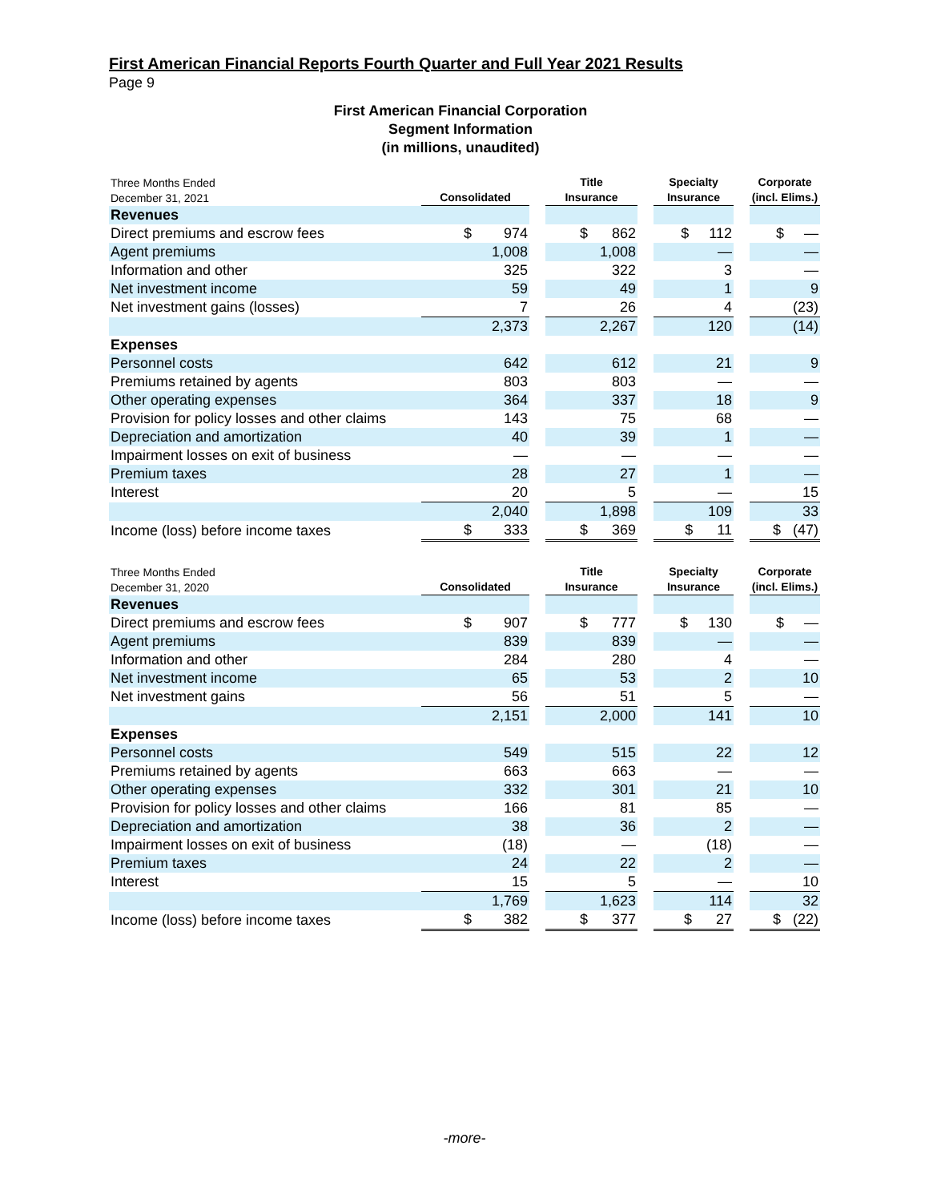First American Financial Reports Fourth Quarter and Full Year 2021 Results
Page 9
First American Financial Corporation
Segment Information
(in millions, unaudited)
| Three Months Ended December 31, 2021 | Consolidated | | Title Insurance | | Specialty Insurance | | Corporate (incl. Elims.) |
| --- | --- | --- | --- | --- | --- | --- | --- |
| Revenues | | | | | | | |
| Direct premiums and escrow fees | $ 974 | | $ 862 | | $ 112 | | $ — |
| Agent premiums | 1,008 | | 1,008 | | — | | — |
| Information and other | 325 | | 322 | | 3 | | — |
| Net investment income | 59 | | 49 | | 1 | | 9 |
| Net investment gains (losses) | 7 | | 26 | | 4 | | (23) |
| | 2,373 | | 2,267 | | 120 | | (14) |
| Expenses | | | | | | | |
| Personnel costs | 642 | | 612 | | 21 | | 9 |
| Premiums retained by agents | 803 | | 803 | | — | | — |
| Other operating expenses | 364 | | 337 | | 18 | | 9 |
| Provision for policy losses and other claims | 143 | | 75 | | 68 | | — |
| Depreciation and amortization | 40 | | 39 | | 1 | | — |
| Impairment losses on exit of business | — | | — | | — | | — |
| Premium taxes | 28 | | 27 | | 1 | | — |
| Interest | 20 | | 5 | | — | | 15 |
| | 2,040 | | 1,898 | | 109 | | 33 |
| Income (loss) before income taxes | $ 333 | | $ 369 | | $ 11 | | $ (47) |
| Three Months Ended December 31, 2020 | Consolidated | | Title Insurance | | Specialty Insurance | | Corporate (incl. Elims.) |
| --- | --- | --- | --- | --- | --- | --- | --- |
| Revenues | | | | | | | |
| Direct premiums and escrow fees | $ 907 | | $ 777 | | $ 130 | | $ — |
| Agent premiums | 839 | | 839 | | — | | — |
| Information and other | 284 | | 280 | | 4 | | — |
| Net investment income | 65 | | 53 | | 2 | | 10 |
| Net investment gains | 56 | | 51 | | 5 | | — |
| | 2,151 | | 2,000 | | 141 | | 10 |
| Expenses | | | | | | | |
| Personnel costs | 549 | | 515 | | 22 | | 12 |
| Premiums retained by agents | 663 | | 663 | | — | | — |
| Other operating expenses | 332 | | 301 | | 21 | | 10 |
| Provision for policy losses and other claims | 166 | | 81 | | 85 | | — |
| Depreciation and amortization | 38 | | 36 | | 2 | | — |
| Impairment losses on exit of business | (18) | | — | | (18) | | — |
| Premium taxes | 24 | | 22 | | 2 | | — |
| Interest | 15 | | 5 | | — | | 10 |
| | 1,769 | | 1,623 | | 114 | | 32 |
| Income (loss) before income taxes | $ 382 | | $ 377 | | $ 27 | | $ (22) |
-more-